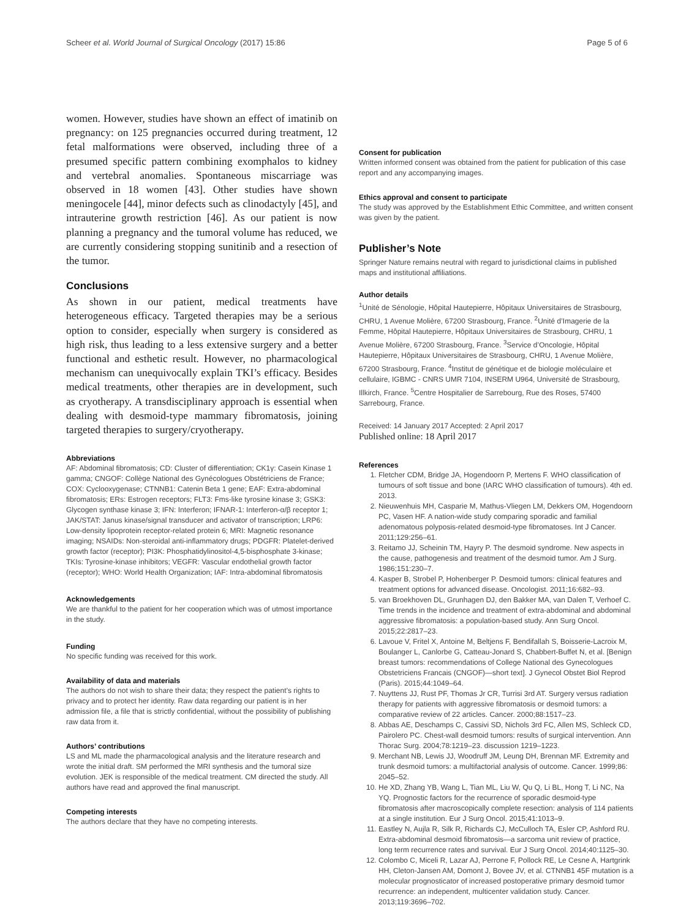Scheer et al. World Journal of Surgical Oncology (2017) 15:86 Page 5 of 6
women. However, studies have shown an effect of imatinib on pregnancy: on 125 pregnancies occurred during treatment, 12 fetal malformations were observed, including three of a presumed specific pattern combining exomphalos to kidney and vertebral anomalies. Spontaneous miscarriage was observed in 18 women [43]. Other studies have shown meningocele [44], minor defects such as clinodactyly [45], and intrauterine growth restriction [46]. As our patient is now planning a pregnancy and the tumoral volume has reduced, we are currently considering stopping sunitinib and a resection of the tumor.
Conclusions
As shown in our patient, medical treatments have heterogeneous efficacy. Targeted therapies may be a serious option to consider, especially when surgery is considered as high risk, thus leading to a less extensive surgery and a better functional and esthetic result. However, no pharmacological mechanism can unequivocally explain TKI’s efficacy. Besides medical treatments, other therapies are in development, such as cryotherapy. A transdisciplinary approach is essential when dealing with desmoid-type mammary fibromatosis, joining targeted therapies to surgery/cryotherapy.
Abbreviations
AF: Abdominal fibromatosis; CD: Cluster of differentiation; CK1γ: Casein Kinase 1 gamma; CNGOF: Collège National des Gynécologues Obstétriciens de France; COX: Cyclooxygenase; CTNNB1: Catenin Beta 1 gene; EAF: Extra-abdominal fibromatosis; ERs: Estrogen receptors; FLT3: Fms-like tyrosine kinase 3; GSK3: Glycogen synthase kinase 3; IFN: Interferon; IFNAR-1: Interferon-α/β receptor 1; JAK/STAT: Janus kinase/signal transducer and activator of transcription; LRP6: Low-density lipoprotein receptor-related protein 6; MRI: Magnetic resonance imaging; NSAIDs: Non-steroidal anti-inflammatory drugs; PDGFR: Platelet-derived growth factor (receptor); PI3K: Phosphatidylinositol-4,5-bisphosphate 3-kinase; TKIs: Tyrosine-kinase inhibitors; VEGFR: Vascular endothelial growth factor (receptor); WHO: World Health Organization; IAF: Intra-abdominal fibromatosis
Acknowledgements
We are thankful to the patient for her cooperation which was of utmost importance in the study.
Funding
No specific funding was received for this work.
Availability of data and materials
The authors do not wish to share their data; they respect the patient’s rights to privacy and to protect her identity. Raw data regarding our patient is in her admission file, a file that is strictly confidential, without the possibility of publishing raw data from it.
Authors’ contributions
LS and ML made the pharmacological analysis and the literature research and wrote the initial draft. SM performed the MRI synthesis and the tumoral size evolution. JEK is responsible of the medical treatment. CM directed the study. All authors have read and approved the final manuscript.
Competing interests
The authors declare that they have no competing interests.
Consent for publication
Written informed consent was obtained from the patient for publication of this case report and any accompanying images.
Ethics approval and consent to participate
The study was approved by the Establishment Ethic Committee, and written consent was given by the patient.
Publisher’s Note
Springer Nature remains neutral with regard to jurisdictional claims in published maps and institutional affiliations.
Author details
<sup>1</sup> Unité de Sénologie, Hôpital Hautepierre, Hôpitaux Universitaires de Strasbourg, CHRU, 1 Avenue Molière, 67200 Strasbourg, France. <sup>2</sup>Unité d’Imagerie de la Femme, Hôpital Hautepierre, Hôpitaux Universitaires de Strasbourg, CHRU, 1 Avenue Molière, 67200 Strasbourg, France. <sup>3</sup>Service d’Oncologie, Hôpital Hautepierre, Hôpitaux Universitaires de Strasbourg, CHRU, 1 Avenue Molière, 67200 Strasbourg, France. <sup>4</sup>Institut de génétique et de biologie moléculaire et cellulaire, IGBMC - CNRS UMR 7104, INSERM U964, Université de Strasbourg, Illkirch, France. <sup>5</sup>Centre Hospitalier de Sarrebourg, Rue des Roses, 57400 Sarrebourg, France.
Received: 14 January 2017 Accepted: 2 April 2017
Published online: 18 April 2017
References
1. Fletcher CDM, Bridge JA, Hogendoorn P, Mertens F. WHO classification of tumours of soft tissue and bone (IARC WHO classification of tumours). 4th ed. 2013.
2. Nieuwenhuis MH, Casparie M, Mathus-Vliegen LM, Dekkers OM, Hogendoorn PC, Vasen HF. A nation-wide study comparing sporadic and familial adenomatous polyposis-related desmoid-type fibromatoses. Int J Cancer. 2011;129:256–61.
3. Reitamo JJ, Scheinin TM, Hayry P. The desmoid syndrome. New aspects in the cause, pathogenesis and treatment of the desmoid tumor. Am J Surg. 1986;151:230–7.
4. Kasper B, Strobel P, Hohenberger P. Desmoid tumors: clinical features and treatment options for advanced disease. Oncologist. 2011;16:682–93.
5. van Broekhoven DL, Grunhagen DJ, den Bakker MA, van Dalen T, Verhoef C. Time trends in the incidence and treatment of extra-abdominal and abdominal aggressive fibromatosis: a population-based study. Ann Surg Oncol. 2015;22:2817–23.
6. Lavoue V, Fritel X, Antoine M, Beltjens F, Bendifallah S, Boisserie-Lacroix M, Boulanger L, Canlorbe G, Catteau-Jonard S, Chabbert-Buffet N, et al. [Benign breast tumors: recommendations of College National des Gynecologues Obstetriciens Francais (CNGOF)—short text]. J Gynecol Obstet Biol Reprod (Paris). 2015;44:1049–64.
7. Nuyttens JJ, Rust PF, Thomas Jr CR, Turrisi 3rd AT. Surgery versus radiation therapy for patients with aggressive fibromatosis or desmoid tumors: a comparative review of 22 articles. Cancer. 2000;88:1517–23.
8. Abbas AE, Deschamps C, Cassivi SD, Nichols 3rd FC, Allen MS, Schleck CD, Pairolero PC. Chest-wall desmoid tumors: results of surgical intervention. Ann Thorac Surg. 2004;78:1219–23. discussion 1219–1223.
9. Merchant NB, Lewis JJ, Woodruff JM, Leung DH, Brennan MF. Extremity and trunk desmoid tumors: a multifactorial analysis of outcome. Cancer. 1999;86: 2045–52.
10. He XD, Zhang YB, Wang L, Tian ML, Liu W, Qu Q, Li BL, Hong T, Li NC, Na YQ. Prognostic factors for the recurrence of sporadic desmoid-type fibromatosis after macroscopically complete resection: analysis of 114 patients at a single institution. Eur J Surg Oncol. 2015;41:1013–9.
11. Eastley N, Aujla R, Silk R, Richards CJ, McCulloch TA, Esler CP, Ashford RU. Extra-abdominal desmoid fibromatosis—a sarcoma unit review of practice, long term recurrence rates and survival. Eur J Surg Oncol. 2014;40:1125–30.
12. Colombo C, Miceli R, Lazar AJ, Perrone F, Pollock RE, Le Cesne A, Hartgrink HH, Cleton-Jansen AM, Domont J, Bovee JV, et al. CTNNB1 45F mutation is a molecular prognosticator of increased postoperative primary desmoid tumor recurrence: an independent, multicenter validation study. Cancer. 2013;119:3696–702.